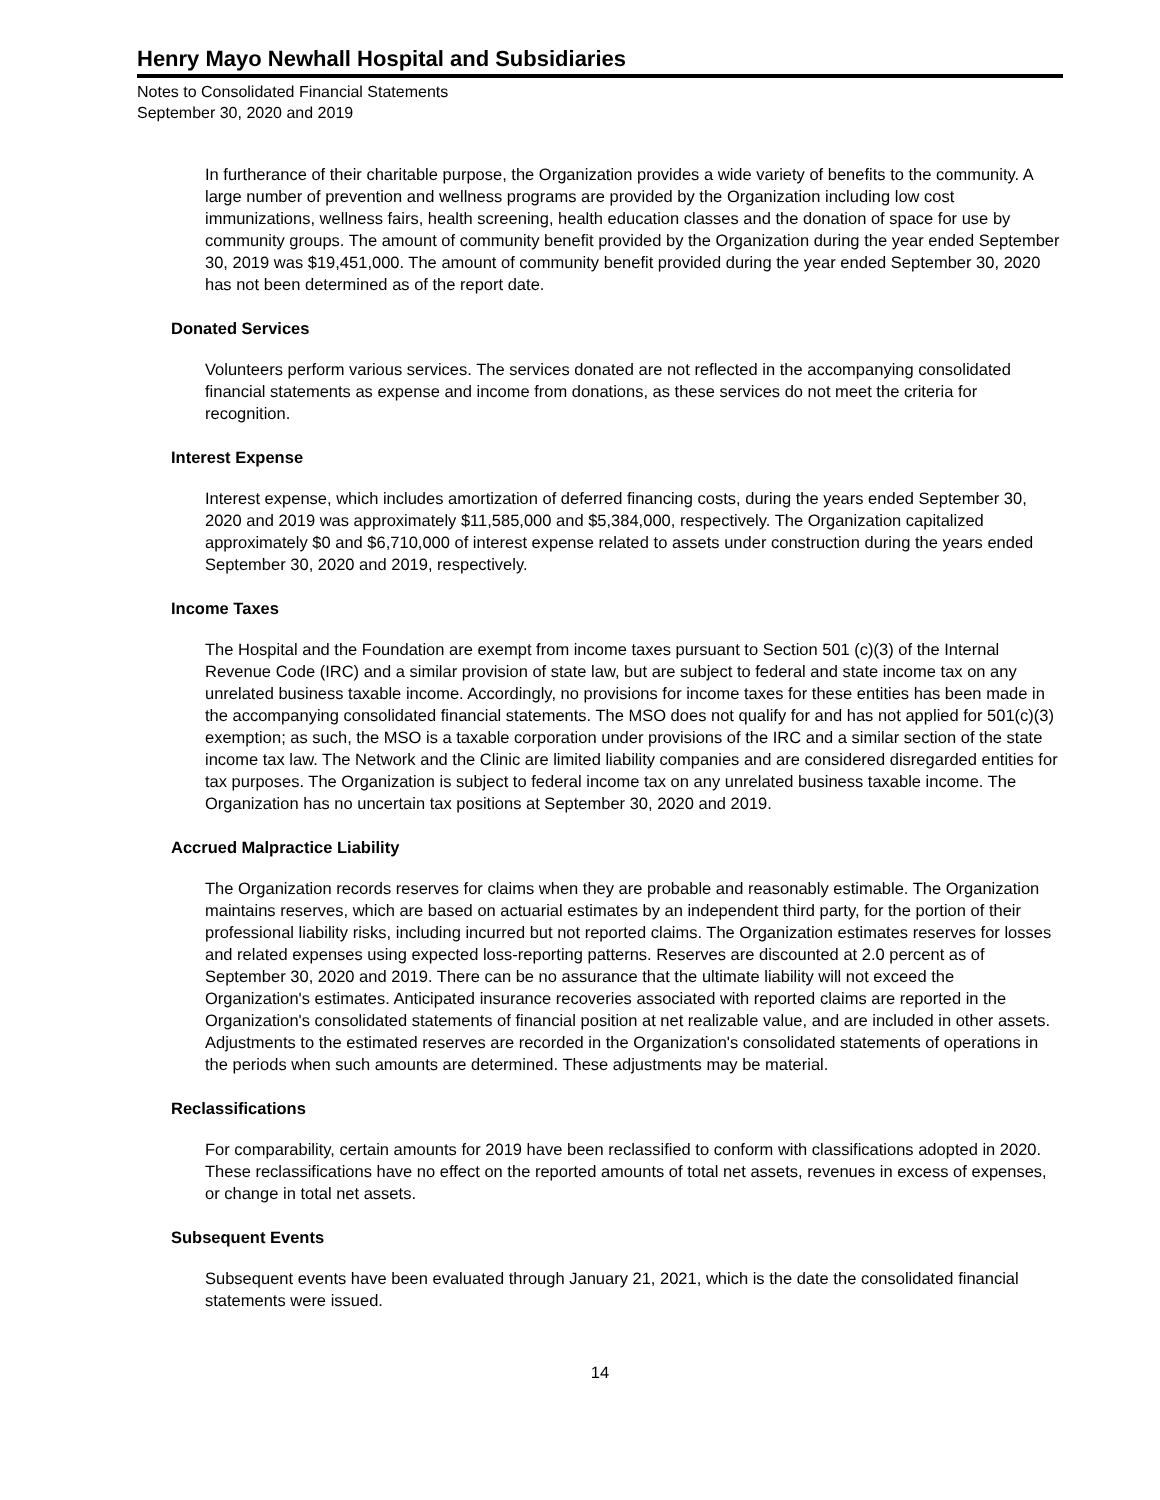Henry Mayo Newhall Hospital and Subsidiaries
Notes to Consolidated Financial Statements
September 30, 2020 and 2019
In furtherance of their charitable purpose, the Organization provides a wide variety of benefits to the community. A large number of prevention and wellness programs are provided by the Organization including low cost immunizations, wellness fairs, health screening, health education classes and the donation of space for use by community groups. The amount of community benefit provided by the Organization during the year ended September 30, 2019 was $19,451,000. The amount of community benefit provided during the year ended September 30, 2020 has not been determined as of the report date.
Donated Services
Volunteers perform various services. The services donated are not reflected in the accompanying consolidated financial statements as expense and income from donations, as these services do not meet the criteria for recognition.
Interest Expense
Interest expense, which includes amortization of deferred financing costs, during the years ended September 30, 2020 and 2019 was approximately $11,585,000 and $5,384,000, respectively. The Organization capitalized approximately $0 and $6,710,000 of interest expense related to assets under construction during the years ended September 30, 2020 and 2019, respectively.
Income Taxes
The Hospital and the Foundation are exempt from income taxes pursuant to Section 501 (c)(3) of the Internal Revenue Code (IRC) and a similar provision of state law, but are subject to federal and state income tax on any unrelated business taxable income. Accordingly, no provisions for income taxes for these entities has been made in the accompanying consolidated financial statements. The MSO does not qualify for and has not applied for 501(c)(3) exemption; as such, the MSO is a taxable corporation under provisions of the IRC and a similar section of the state income tax law. The Network and the Clinic are limited liability companies and are considered disregarded entities for tax purposes. The Organization is subject to federal income tax on any unrelated business taxable income. The Organization has no uncertain tax positions at September 30, 2020 and 2019.
Accrued Malpractice Liability
The Organization records reserves for claims when they are probable and reasonably estimable. The Organization maintains reserves, which are based on actuarial estimates by an independent third party, for the portion of their professional liability risks, including incurred but not reported claims. The Organization estimates reserves for losses and related expenses using expected loss-reporting patterns. Reserves are discounted at 2.0 percent as of September 30, 2020 and 2019. There can be no assurance that the ultimate liability will not exceed the Organization's estimates. Anticipated insurance recoveries associated with reported claims are reported in the Organization's consolidated statements of financial position at net realizable value, and are included in other assets. Adjustments to the estimated reserves are recorded in the Organization's consolidated statements of operations in the periods when such amounts are determined. These adjustments may be material.
Reclassifications
For comparability, certain amounts for 2019 have been reclassified to conform with classifications adopted in 2020. These reclassifications have no effect on the reported amounts of total net assets, revenues in excess of expenses, or change in total net assets.
Subsequent Events
Subsequent events have been evaluated through January 21, 2021, which is the date the consolidated financial statements were issued.
14